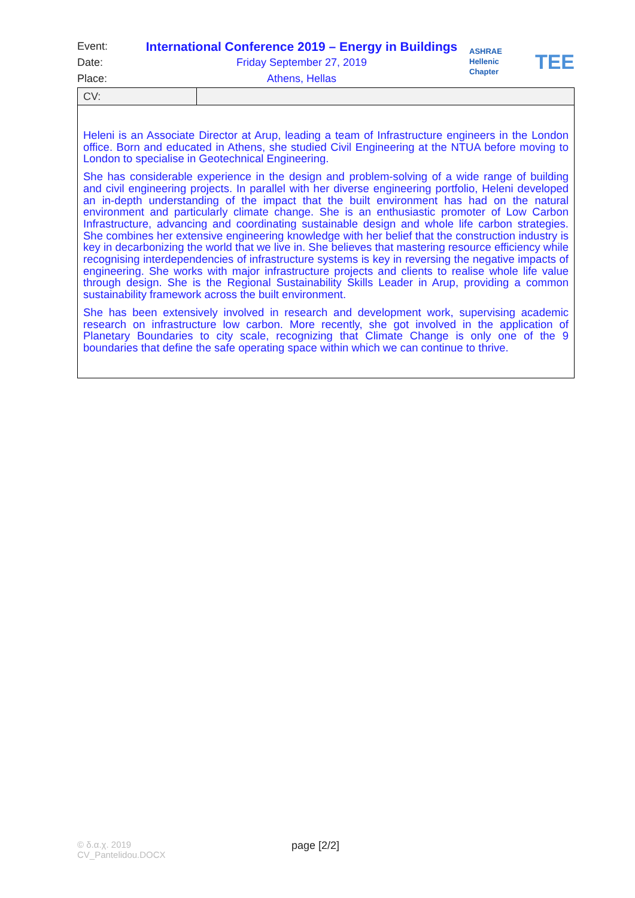Event: International Conference 2019 – Energy in Buildings
Date: Friday September 27, 2019
Place: Athens, Hellas
ASHRAE
Hellenic Chapter
TEE
| CV: | |
| Heleni is an Associate Director at Arup, leading a team of Infrastructure engineers in the London office. Born and educated in Athens, she studied Civil Engineering at the NTUA before moving to London to specialise in Geotechnical Engineering. She has considerable experience in the design and problem-solving of a wide range of building and civil engineering projects. In parallel with her diverse engineering portfolio, Heleni developed an in-depth understanding of the impact that the built environment has had on the natural environment and particularly climate change. She is an enthusiastic promoter of Low Carbon Infrastructure, advancing and coordinating sustainable design and whole life carbon strategies. She combines her extensive engineering knowledge with her belief that the construction industry is key in decarbonizing the world that we live in. She believes that mastering resource efficiency while recognising interdependencies of infrastructure systems is key in reversing the negative impacts of engineering. She works with major infrastructure projects and clients to realise whole life value through design. She is the Regional Sustainability Skills Leader in Arup, providing a common sustainability framework across the built environment. She has been extensively involved in research and development work, supervising academic research on infrastructure low carbon. More recently, she got involved in the application of Planetary Boundaries to city scale, recognizing that Climate Change is only one of the 9 boundaries that define the safe operating space within which we can continue to thrive. | |
© δ.α.χ. 2019
CV_Pantelidou.DOCX
page [2/2]